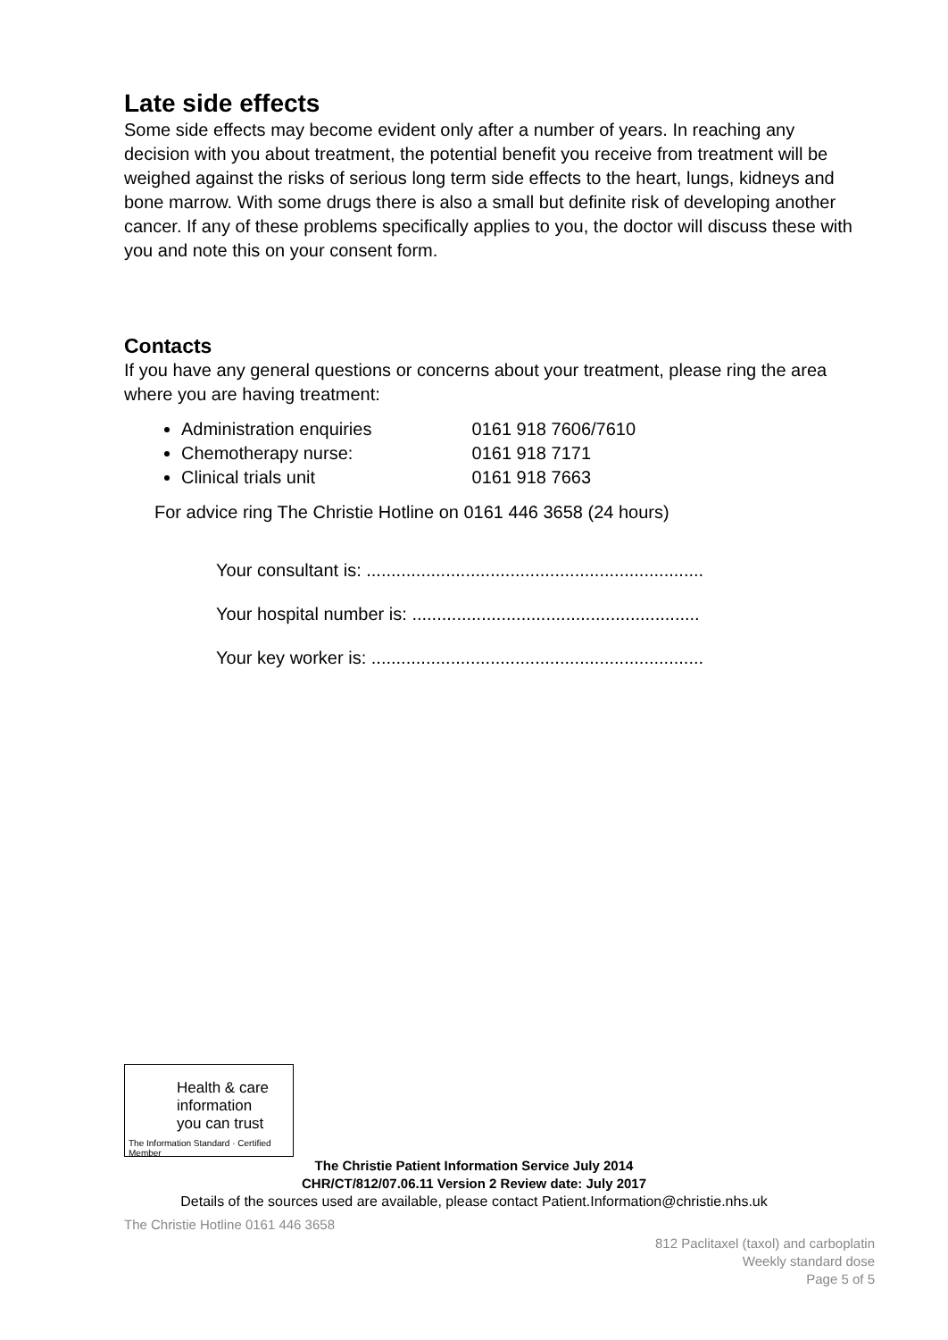Late side effects
Some side effects may become evident only after a number of years. In reaching any decision with you about treatment, the potential benefit you receive from treatment will be weighed against the risks of serious long term side effects to the heart, lungs, kidneys and bone marrow. With some drugs there is also a small but definite risk of developing another cancer. If any of these problems specifically applies to you, the doctor will discuss these with you and note this on your consent form.
Contacts
If you have any general questions or concerns about your treatment, please ring the area where you are having treatment:
Administration enquiries 0161 918 7606/7610
Chemotherapy nurse: 0161 918 7171
Clinical trials unit 0161 918 7663
For advice ring The Christie Hotline on 0161 446 3658 (24 hours)
Your consultant is: ....................................................................
Your hospital number is: ..........................................................
Your key worker is: ...................................................................
Health & care
information
you can trust
The Information Standard · Certified Member
The Christie Patient Information Service July 2014
CHR/CT/812/07.06.11 Version 2 Review date: July 2017
Details of the sources used are available, please contact Patient.Information@christie.nhs.uk
The Christie Hotline 0161 446 3658
812 Paclitaxel (taxol) and carboplatin
Weekly standard dose
Page 5 of 5